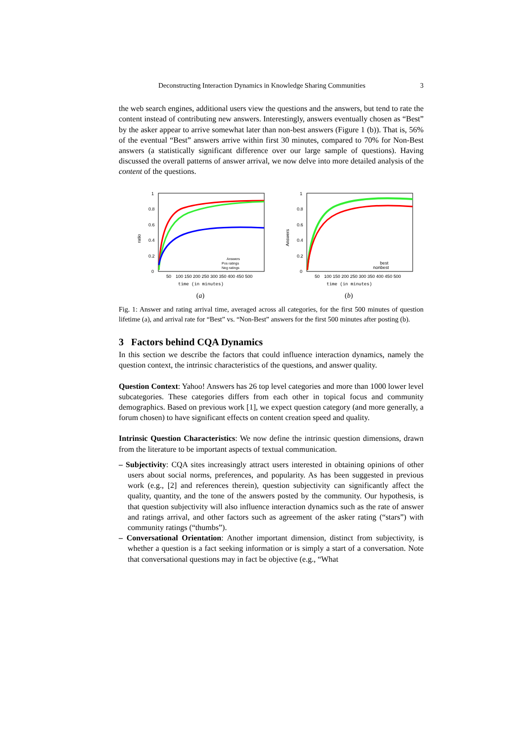Deconstructing Interaction Dynamics in Knowledge Sharing Communities 3
the web search engines, additional users view the questions and the answers, but tend to rate the content instead of contributing new answers. Interestingly, answers eventually chosen as “Best” by the asker appear to arrive somewhat later than non-best answers (Figure 1 (b)). That is, 56% of the eventual “Best” answers arrive within first 30 minutes, compared to 70% for Non-Best answers (a statistically significant difference over our large sample of questions). Having discussed the overall patterns of answer arrival, we now delve into more detailed analysis of the content of the questions.
1
0.8
0.6
0.4
0.2
0
50
100 150 200 250 300 350 400 450 500
ratio
time (in minutes)
Answers
Pos ratings
Neg ratings
(a)
1
0.8
0.6
0.4
0.2
0
50
100 150 200 250 300 350 400 450 500
Answers
time (in minutes)
best
nonbest
(b)
Fig. 1: Answer and rating arrival time, averaged across all categories, for the first 500 minutes of question lifetime (a), and arrival rate for “Best” vs. “Non-Best” answers for the first 500 minutes after posting (b).
3 Factors behind CQA Dynamics
In this section we describe the factors that could influence interaction dynamics, namely the question context, the intrinsic characteristics of the questions, and answer quality.
Question Context: Yahoo! Answers has 26 top level categories and more than 1000 lower level subcategories. These categories differs from each other in topical focus and community demographics. Based on previous work [1], we expect question category (and more generally, a forum chosen) to have significant effects on content creation speed and quality.
Intrinsic Question Characteristics: We now define the intrinsic question dimensions, drawn from the literature to be important aspects of textual communication.
– Subjectivity: CQA sites increasingly attract users interested in obtaining opinions of other users about social norms, preferences, and popularity. As has been suggested in previous work (e.g., [2] and references therein), question subjectivity can significantly affect the quality, quantity, and the tone of the answers posted by the community. Our hypothesis, is that question subjectivity will also influence interaction dynamics such as the rate of answer and ratings arrival, and other factors such as agreement of the asker rating (“stars”) with community ratings (“thumbs”).
– Conversational Orientation: Another important dimension, distinct from subjectivity, is whether a question is a fact seeking information or is simply a start of a conversation. Note that conversational questions may in fact be objective (e.g., “What